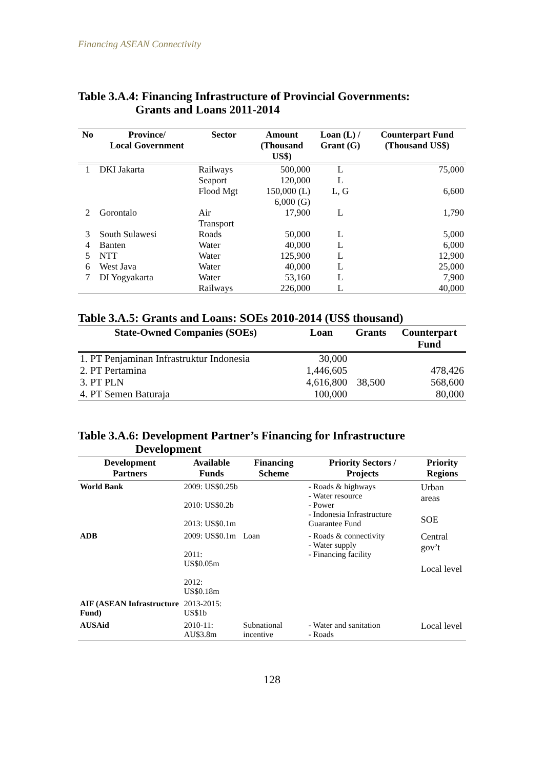Financing ASEAN Connectivity
Table 3.A.4: Financing Infrastructure of Provincial Governments:
Grants and Loans 2011-2014
| No | Province/ Local Government | Sector | Amount (Thousand US$) | Loan (L) / Grant (G) | Counterpart Fund (Thousand US$) |
| --- | --- | --- | --- | --- | --- |
| 1 | DKI Jakarta | Railways | 500,000 | L | 75,000 |
| | | Seaport | 120,000 | L | |
| | | Flood Mgt | 150,000 (L) 6,000 (G) | L, G | 6,600 |
| 2 | Gorontalo | Air Transport | 17,900 | L | 1,790 |
| 3 | South Sulawesi | Roads | 50,000 | L | 5,000 |
| 4 | Banten | Water | 40,000 | L | 6,000 |
| 5 | NTT | Water | 125,900 | L | 12,900 |
| 6 | West Java | Water | 40,000 | L | 25,000 |
| 7 | DI Yogyakarta | Water | 53,160 | L | 7,900 |
| | | Railways | 226,000 | L | 40,000 |
Table 3.A.5: Grants and Loans: SOEs 2010-2014 (US$ thousand)
| State-Owned Companies (SOEs) | Loan | Grants | Counterpart Fund |
| --- | --- | --- | --- |
| 1. PT Penjaminan Infrastruktur Indonesia | 30,000 | | |
| 2. PT Pertamina | 1,446,605 | | 478,426 |
| 3. PT PLN | 4,616,800 | 38,500 | 568,600 |
| 4. PT Semen Baturaja | 100,000 | | 80,000 |
Table 3.A.6: Development Partner’s Financing for Infrastructure
Development
| Development Partners | Available Funds | Financing Scheme | Priority Sectors / Projects | Priority Regions |
| --- | --- | --- | --- | --- |
| World Bank | 2009: US$0.25b 2010: US$0.2b 2013: US$0.1m | | - Roads & highways - Water resource - Power - Indonesia Infrastructure Guarantee Fund | Urban areas SOE |
| ADB | 2009: US$0.1m 2011: US$0.05m 2012: US$0.18m | Loan | - Roads & connectivity - Water supply - Financing facility | Central gov’t Local level |
| AIF (ASEAN Infrastructure Fund) | 2013-2015: US$1b | | | |
| AUSAid | 2010-11: AU$3.8m | Subnational incentive | - Water and sanitation - Roads | Local level |
128